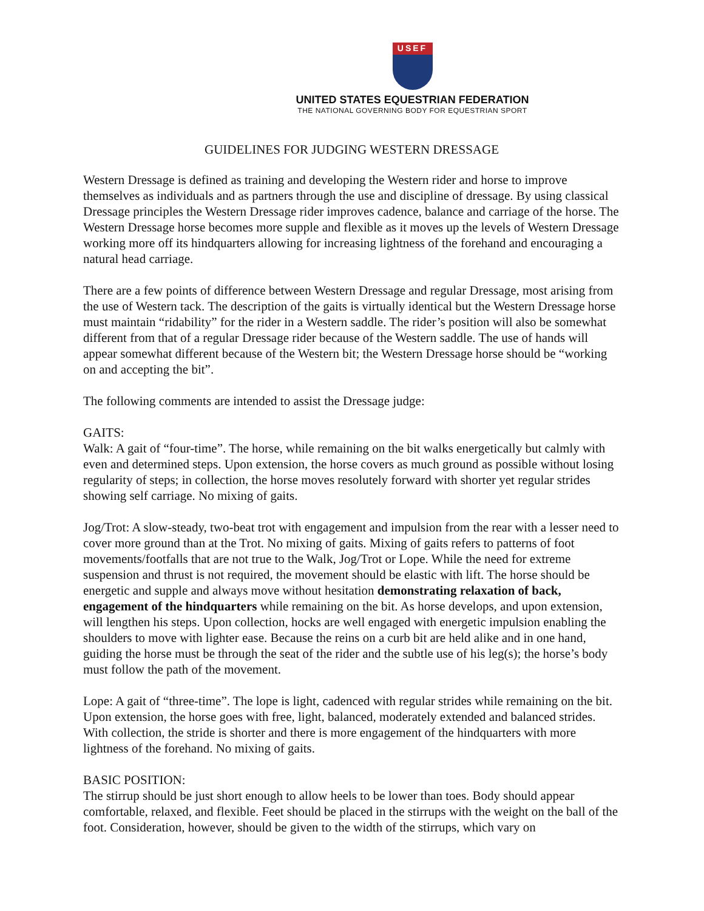USEF
UNITED STATES EQUESTRIAN FEDERATION
THE NATIONAL GOVERNING BODY FOR EQUESTRIAN SPORT
GUIDELINES FOR JUDGING WESTERN DRESSAGE
Western Dressage is defined as training and developing the Western rider and horse to improve themselves as individuals and as partners through the use and discipline of dressage. By using classical Dressage principles the Western Dressage rider improves cadence, balance and carriage of the horse. The Western Dressage horse becomes more supple and flexible as it moves up the levels of Western Dressage working more off its hindquarters allowing for increasing lightness of the forehand and encouraging a natural head carriage.
There are a few points of difference between Western Dressage and regular Dressage, most arising from the use of Western tack. The description of the gaits is virtually identical but the Western Dressage horse must maintain “ridability” for the rider in a Western saddle. The rider’s position will also be somewhat different from that of a regular Dressage rider because of the Western saddle. The use of hands will appear somewhat different because of the Western bit; the Western Dressage horse should be “working on and accepting the bit”.
The following comments are intended to assist the Dressage judge:
GAITS:
Walk: A gait of “four-time”. The horse, while remaining on the bit walks energetically but calmly with even and determined steps. Upon extension, the horse covers as much ground as possible without losing regularity of steps; in collection, the horse moves resolutely forward with shorter yet regular strides showing self carriage. No mixing of gaits.
Jog/Trot: A slow-steady, two-beat trot with engagement and impulsion from the rear with a lesser need to cover more ground than at the Trot. No mixing of gaits. Mixing of gaits refers to patterns of foot movements/footfalls that are not true to the Walk, Jog/Trot or Lope. While the need for extreme suspension and thrust is not required, the movement should be elastic with lift. The horse should be energetic and supple and always move without hesitation demonstrating relaxation of back, engagement of the hindquarters while remaining on the bit. As horse develops, and upon extension, will lengthen his steps. Upon collection, hocks are well engaged with energetic impulsion enabling the shoulders to move with lighter ease. Because the reins on a curb bit are held alike and in one hand, guiding the horse must be through the seat of the rider and the subtle use of his leg(s); the horse’s body must follow the path of the movement.
Lope: A gait of “three-time”. The lope is light, cadenced with regular strides while remaining on the bit. Upon extension, the horse goes with free, light, balanced, moderately extended and balanced strides. With collection, the stride is shorter and there is more engagement of the hindquarters with more lightness of the forehand. No mixing of gaits.
BASIC POSITION:
The stirrup should be just short enough to allow heels to be lower than toes. Body should appear comfortable, relaxed, and flexible. Feet should be placed in the stirrups with the weight on the ball of the foot. Consideration, however, should be given to the width of the stirrups, which vary on